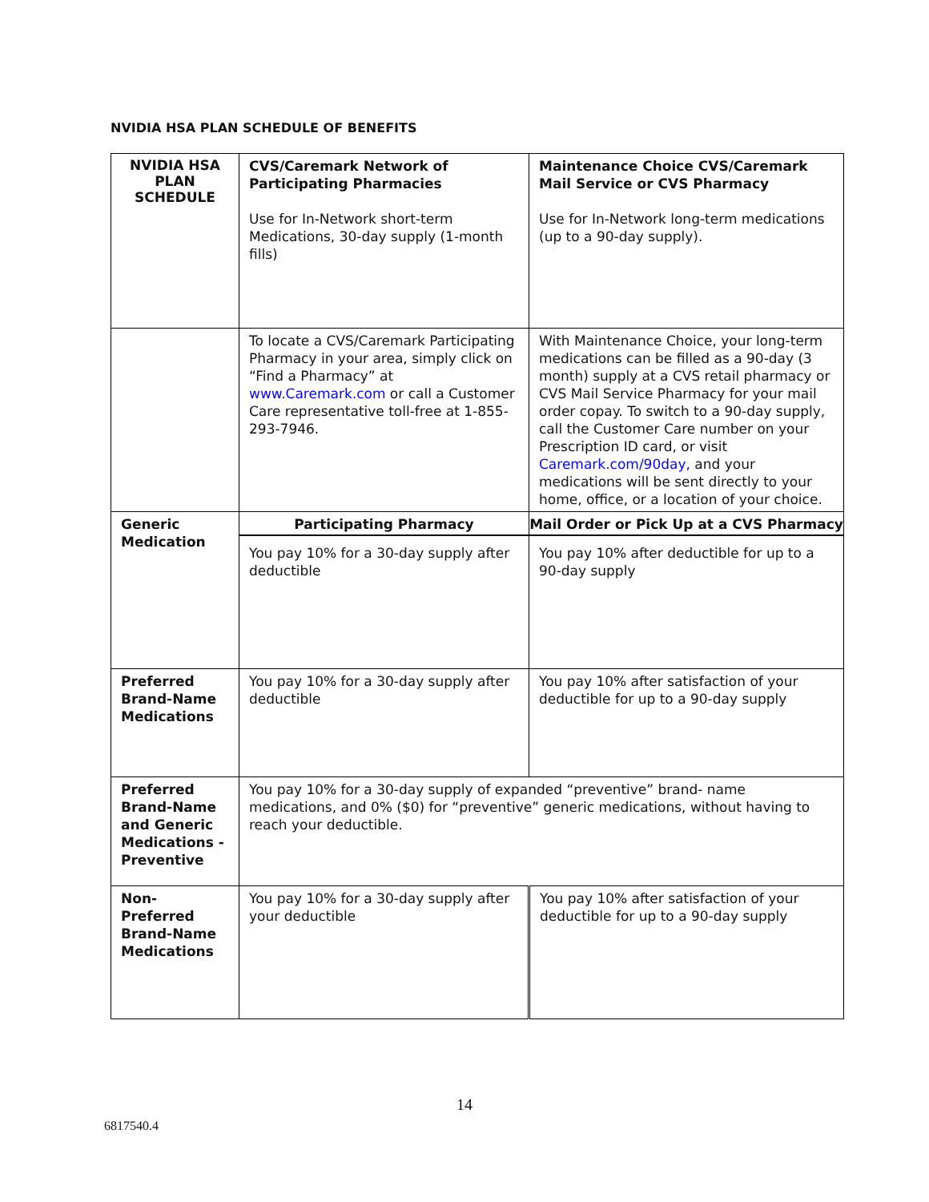NVIDIA HSA PLAN SCHEDULE OF BENEFITS
| NVIDIA HSA PLAN SCHEDULE | CVS/Caremark Network of Participating Pharmacies Use for In-Network short-term Medications, 30-day supply (1-month fills) | Maintenance Choice CVS/Caremark Mail Service or CVS Pharmacy Use for In-Network long-term medications (up to a 90-day supply). |
| | To locate a CVS/Caremark Participating Pharmacy in your area, simply click on “Find a Pharmacy” at www.Caremark.com or call a Customer Care representative toll-free at 1-855-293-7946. | With Maintenance Choice, your long-term medications can be filled as a 90-day (3 month) supply at a CVS retail pharmacy or CVS Mail Service Pharmacy for your mail order copay. To switch to a 90-day supply, call the Customer Care number on your Prescription ID card, or visit Caremark.com/90day, and your medications will be sent directly to your home, office, or a location of your choice. |
| Generic Medication | Participating Pharmacy You pay 10% for a 30-day supply after deductible | Mail Order or Pick Up at a CVS Pharmacy You pay 10% after deductible for up to a 90-day supply |
| Preferred Brand-Name Medications | You pay 10% for a 30-day supply after deductible | You pay 10% after satisfaction of your deductible for up to a 90-day supply |
| Preferred Brand-Name and Generic Medications - Preventive | You pay 10% for a 30-day supply of expanded “preventive” brand- name medications, and 0% ($0) for “preventive” generic medications, without having to reach your deductible. | |
| Non-Preferred Brand-Name Medications | You pay 10% for a 30-day supply after your deductible | You pay 10% after satisfaction of your deductible for up to a 90-day supply |
14
6817540.4